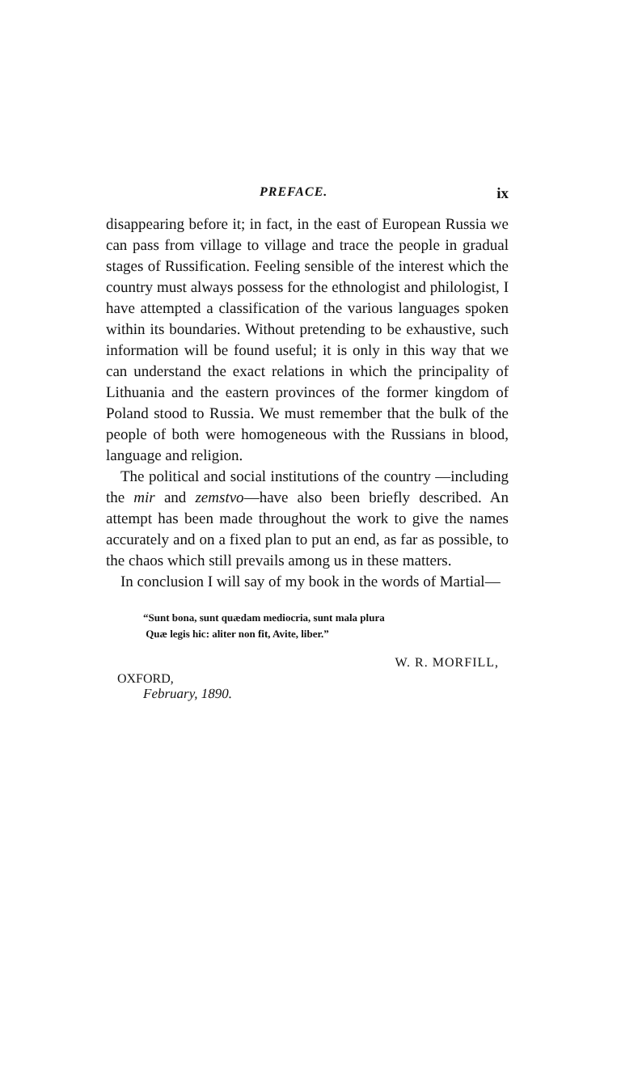PREFACE. ix
disappearing before it; in fact, in the east of European Russia we can pass from village to village and trace the people in gradual stages of Russification. Feeling sensible of the interest which the country must always possess for the ethnologist and philologist, I have attempted a classification of the various languages spoken within its boundaries. Without pretending to be exhaustive, such information will be found useful; it is only in this way that we can understand the exact relations in which the principality of Lithuania and the eastern provinces of the former kingdom of Poland stood to Russia. We must remember that the bulk of the people of both were homogeneous with the Russians in blood, language and religion.
The political and social institutions of the country —including the mir and zemstvo—have also been briefly described. An attempt has been made throughout the work to give the names accurately and on a fixed plan to put an end, as far as possible, to the chaos which still prevails among us in these matters.
In conclusion I will say of my book in the words of Martial—
“Sunt bona, sunt quædam mediocria, sunt mala plura
Quæ legis hic: aliter non fit, Avite, liber.”
W. R. MORFILL,
OXFORD,
February, 1890.